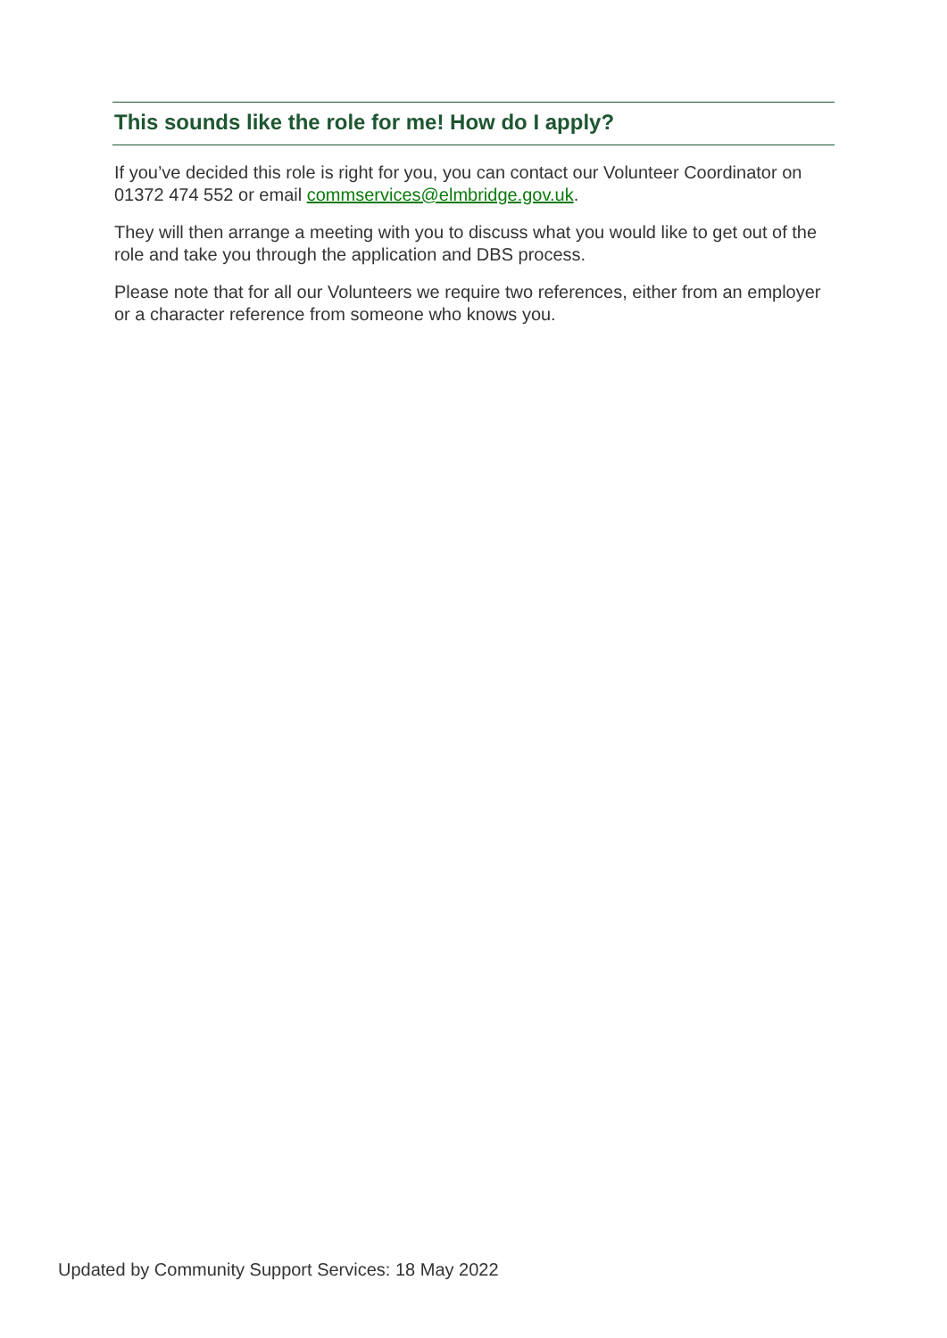This sounds like the role for me! How do I apply?
If you’ve decided this role is right for you, you can contact our Volunteer Coordinator on 01372 474 552 or email commservices@elmbridge.gov.uk.
They will then arrange a meeting with you to discuss what you would like to get out of the role and take you through the application and DBS process.
Please note that for all our Volunteers we require two references, either from an employer or a character reference from someone who knows you.
Updated by Community Support Services: 18 May 2022